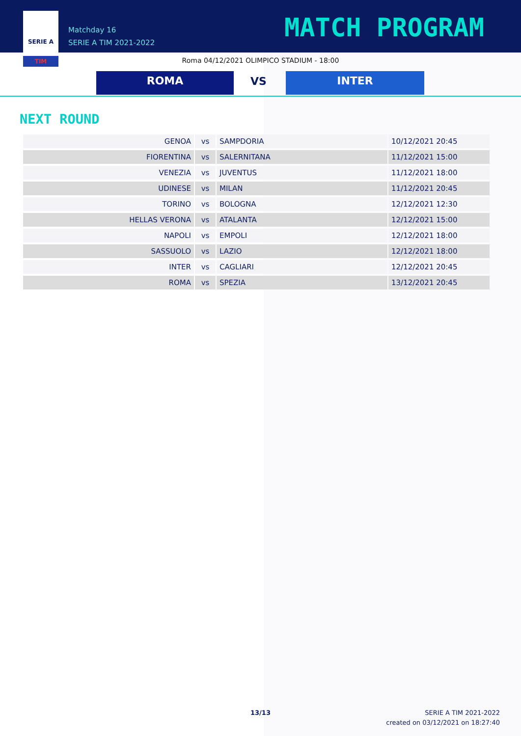SERIE A
TIM
Matchday 16
SERIE A TIM 2021-2022
MATCH PROGRAM
Roma 04/12/2021 OLIMPICO STADIUM - 18:00
ROMA VS INTER
NEXT ROUND
| GENOA | vs | SAMPDORIA | 10/12/2021 20:45 |
| FIORENTINA | vs | SALERNITANA | 11/12/2021 15:00 |
| VENEZIA | vs | JUVENTUS | 11/12/2021 18:00 |
| UDINESE | vs | MILAN | 11/12/2021 20:45 |
| TORINO | vs | BOLOGNA | 12/12/2021 12:30 |
| HELLAS VERONA | vs | ATALANTA | 12/12/2021 15:00 |
| NAPOLI | vs | EMPOLI | 12/12/2021 18:00 |
| SASSUOLO | vs | LAZIO | 12/12/2021 18:00 |
| INTER | vs | CAGLIARI | 12/12/2021 20:45 |
| ROMA | vs | SPEZIA | 13/12/2021 20:45 |
13/13
SERIE A TIM 2021-2022
created on 03/12/2021 on 18:27:40